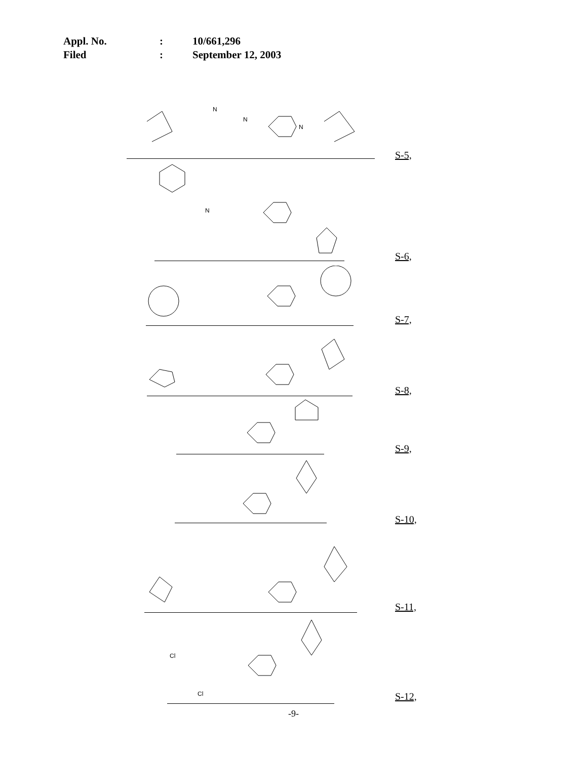Appl. No.: 10/661,296
Filed: September 12, 2003
N
N
N
S-5,
N
S-6,
S-7,
S-8,
S-9,
S-10,
S-11,
Cl
Cl
S-12,
-9-